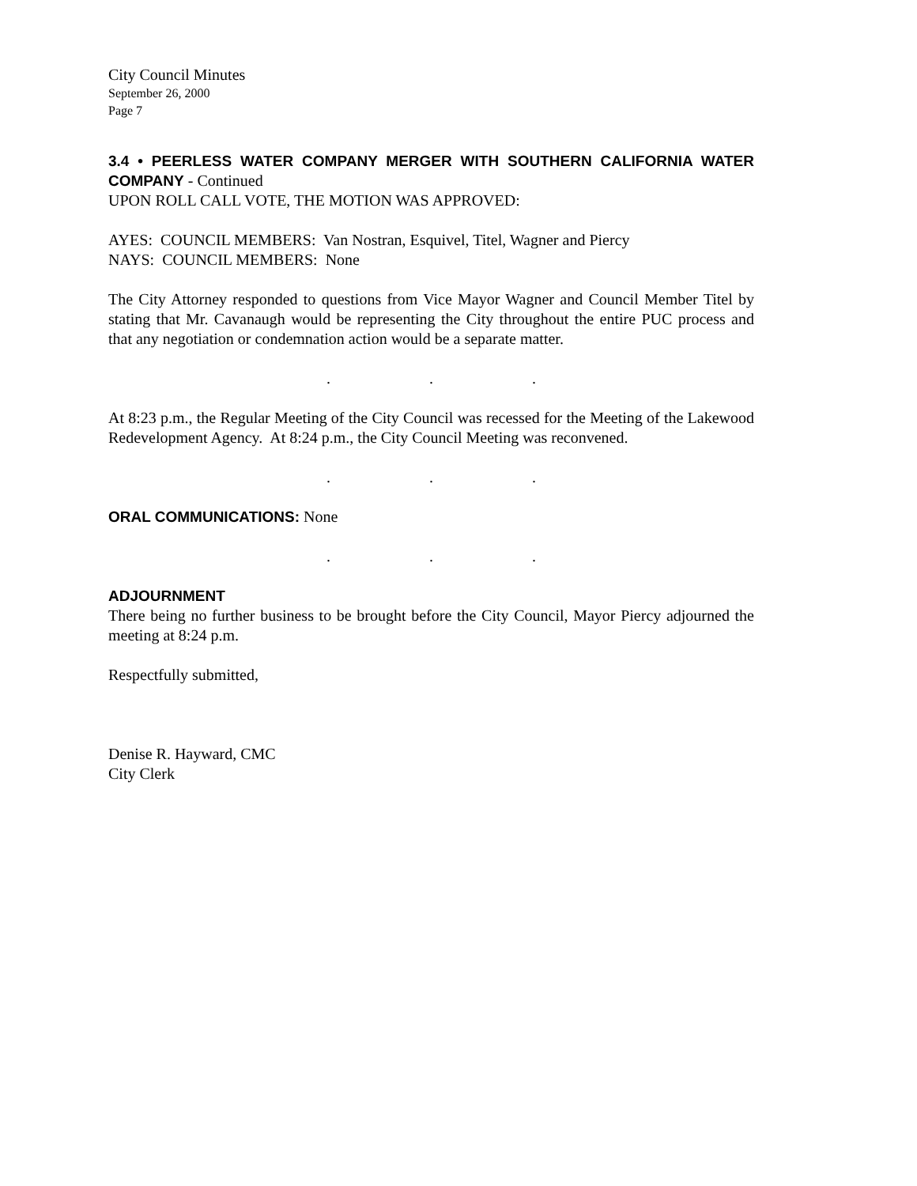City Council Minutes
September 26, 2000
Page 7
3.4 • PEERLESS WATER COMPANY MERGER WITH SOUTHERN CALIFORNIA WATER COMPANY - Continued
UPON ROLL CALL VOTE, THE MOTION WAS APPROVED:
AYES: COUNCIL MEMBERS: Van Nostran, Esquivel, Titel, Wagner and Piercy
NAYS: COUNCIL MEMBERS: None
The City Attorney responded to questions from Vice Mayor Wagner and Council Member Titel by stating that Mr. Cavanaugh would be representing the City throughout the entire PUC process and that any negotiation or condemnation action would be a separate matter.
. . .
At 8:23 p.m., the Regular Meeting of the City Council was recessed for the Meeting of the Lakewood Redevelopment Agency. At 8:24 p.m., the City Council Meeting was reconvened.
. . .
ORAL COMMUNICATIONS: None
. . .
ADJOURNMENT
There being no further business to be brought before the City Council, Mayor Piercy adjourned the meeting at 8:24 p.m.
Respectfully submitted,
Denise R. Hayward, CMC
City Clerk